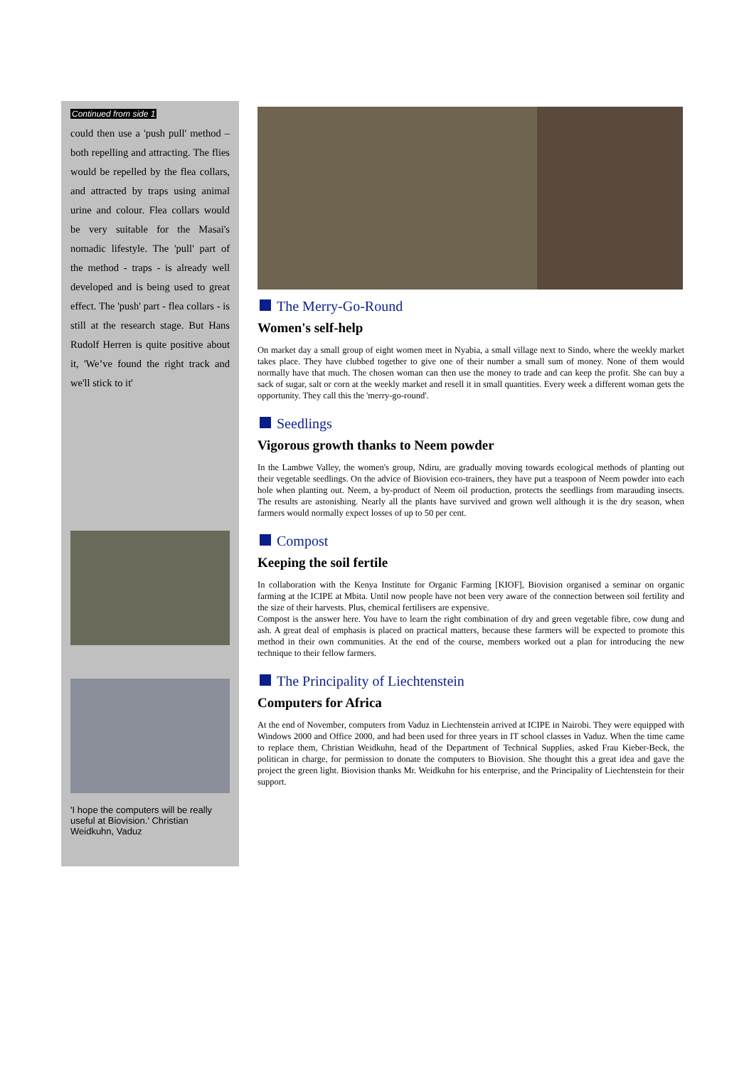Continued from side 1
could then use a 'push pull' method – both repelling and attracting. The flies would be repelled by the flea collars, and attracted by traps using animal urine and colour. Flea collars would be very suitable for the Masai's nomadic lifestyle. The 'pull' part of the method - traps - is already well developed and is being used to great effect. The 'push' part - flea collars - is still at the research stage. But Hans Rudolf Herren is quite positive about it, 'We’ve found the right track and we'll stick to it'
'I hope the computers will be really useful at Biovision.' Christian Weidkuhn, Vaduz
The Merry-Go-Round
Women's self-help
On market day a small group of eight women meet in Nyabia, a small village next to Sindo, where the weekly market takes place. They have clubbed together to give one of their number a small sum of money. None of them would normally have that much. The chosen woman can then use the money to trade and can keep the profit. She can buy a sack of sugar, salt or corn at the weekly market and resell it in small quantities. Every week a different woman gets the opportunity. They call this the 'merry-go-round'.
Seedlings
Vigorous growth thanks to Neem powder
In the Lambwe Valley, the women's group, Ndiru, are gradually moving towards ecological methods of planting out their vegetable seedlings. On the advice of Biovision eco-trainers, they have put a teaspoon of Neem powder into each hole when planting out. Neem, a by-product of Neem oil production, protects the seedlings from marauding insects. The results are astonishing. Nearly all the plants have survived and grown well although it is the dry season, when farmers would normally expect losses of up to 50 per cent.
Compost
Keeping the soil fertile
In collaboration with the Kenya Institute for Organic Farming [KIOF], Biovision organised a seminar on organic farming at the ICIPE at Mbita. Until now people have not been very aware of the connection between soil fertility and the size of their harvests. Plus, chemical fertilisers are expensive.
Compost is the answer here. You have to learn the right combination of dry and green vegetable fibre, cow dung and ash. A great deal of emphasis is placed on practical matters, because these farmers will be expected to promote this method in their own communities. At the end of the course, members worked out a plan for introducing the new technique to their fellow farmers.
The Principality of Liechtenstein
Computers for Africa
At the end of November, computers from Vaduz in Liechtenstein arrived at ICIPE in Nairobi. They were equipped with Windows 2000 and Office 2000, and had been used for three years in IT school classes in Vaduz. When the time came to replace them, Christian Weidkuhn, head of the Department of Technical Supplies, asked Frau Kieber-Beck, the politican in charge, for permission to donate the computers to Biovision. She thought this a great idea and gave the project the green light. Biovision thanks Mr. Weidkuhn for his enterprise, and the Principality of Liechtenstein for their support.